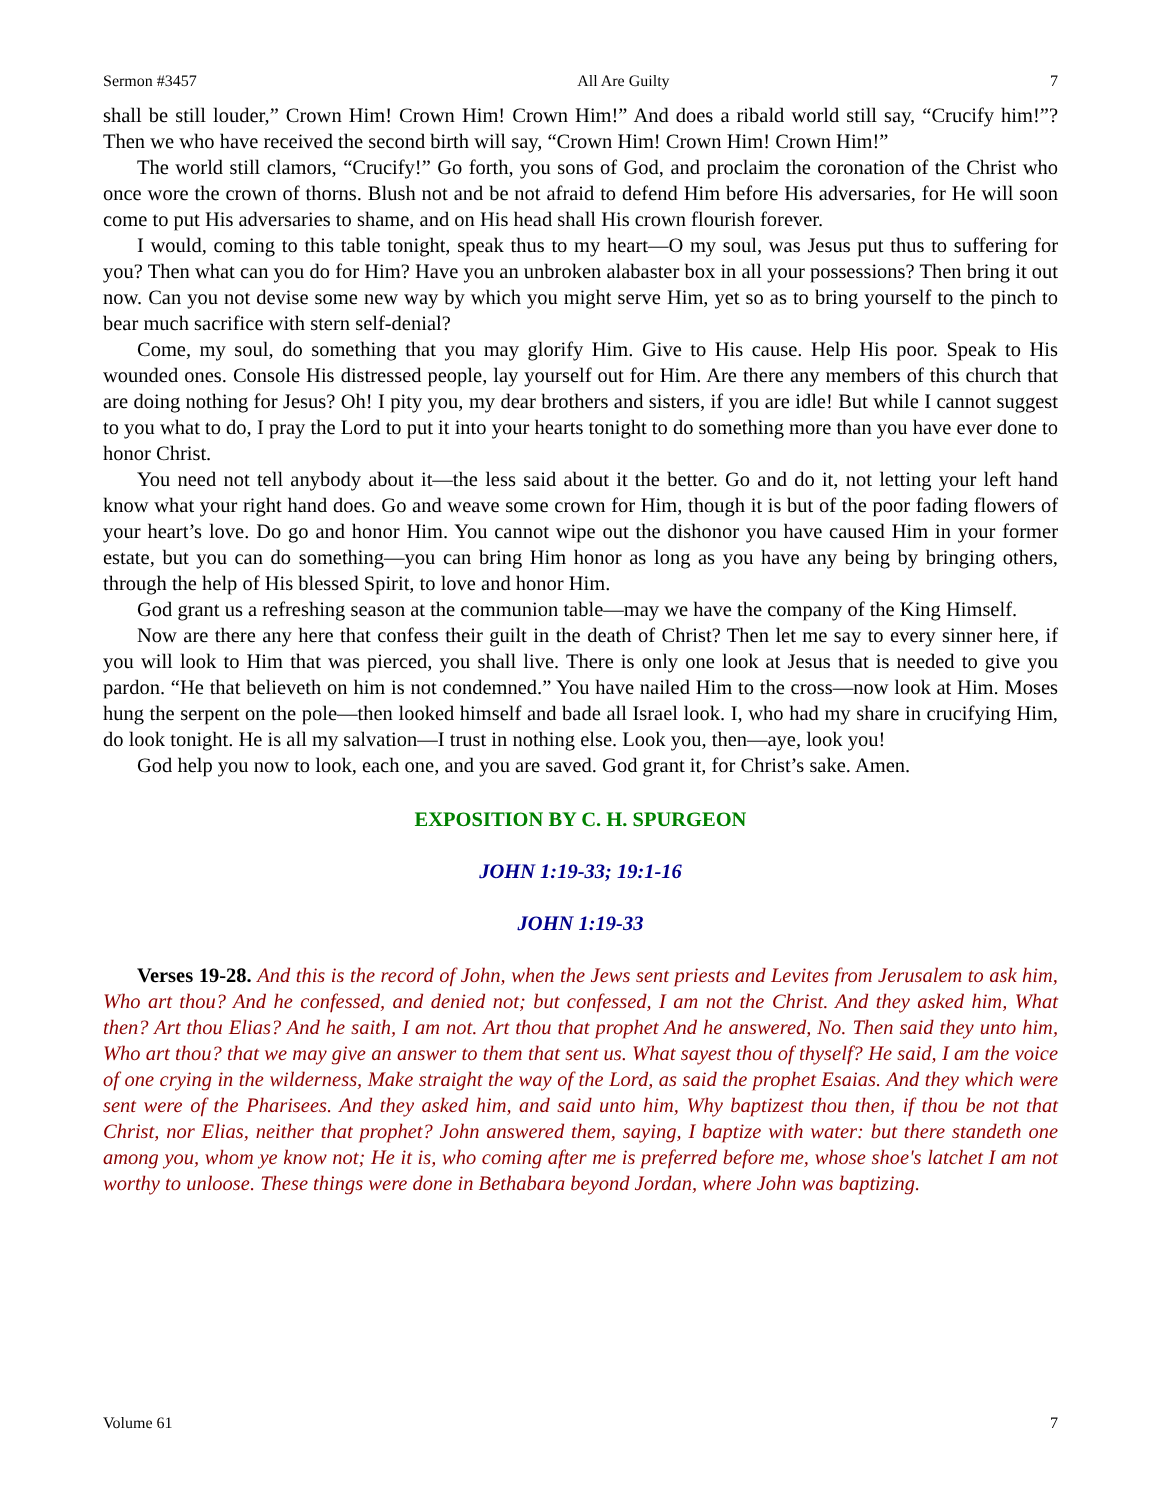Sermon #3457 All Are Guilty 7
shall be still louder,” Crown Him! Crown Him! Crown Him!” And does a ribald world still say, “Crucify him!”? Then we who have received the second birth will say, “Crown Him! Crown Him! Crown Him!”
The world still clamors, “Crucify!” Go forth, you sons of God, and proclaim the coronation of the Christ who once wore the crown of thorns. Blush not and be not afraid to defend Him before His adversaries, for He will soon come to put His adversaries to shame, and on His head shall His crown flourish forever.
I would, coming to this table tonight, speak thus to my heart—O my soul, was Jesus put thus to suffering for you? Then what can you do for Him? Have you an unbroken alabaster box in all your possessions? Then bring it out now. Can you not devise some new way by which you might serve Him, yet so as to bring yourself to the pinch to bear much sacrifice with stern self-denial?
Come, my soul, do something that you may glorify Him. Give to His cause. Help His poor. Speak to His wounded ones. Console His distressed people, lay yourself out for Him. Are there any members of this church that are doing nothing for Jesus? Oh! I pity you, my dear brothers and sisters, if you are idle! But while I cannot suggest to you what to do, I pray the Lord to put it into your hearts tonight to do something more than you have ever done to honor Christ.
You need not tell anybody about it—the less said about it the better. Go and do it, not letting your left hand know what your right hand does. Go and weave some crown for Him, though it is but of the poor fading flowers of your heart’s love. Do go and honor Him. You cannot wipe out the dishonor you have caused Him in your former estate, but you can do something—you can bring Him honor as long as you have any being by bringing others, through the help of His blessed Spirit, to love and honor Him.
God grant us a refreshing season at the communion table—may we have the company of the King Himself.
Now are there any here that confess their guilt in the death of Christ? Then let me say to every sinner here, if you will look to Him that was pierced, you shall live. There is only one look at Jesus that is needed to give you pardon. “He that believeth on him is not condemned.” You have nailed Him to the cross—now look at Him. Moses hung the serpent on the pole—then looked himself and bade all Israel look. I, who had my share in crucifying Him, do look tonight. He is all my salvation—I trust in nothing else. Look you, then—aye, look you!
God help you now to look, each one, and you are saved. God grant it, for Christ’s sake. Amen.
EXPOSITION BY C. H. SPURGEON
JOHN 1:19-33; 19:1-16
JOHN 1:19-33
Verses 19-28. And this is the record of John, when the Jews sent priests and Levites from Jerusalem to ask him, Who art thou? And he confessed, and denied not; but confessed, I am not the Christ. And they asked him, What then? Art thou Elias? And he saith, I am not. Art thou that prophet And he answered, No. Then said they unto him, Who art thou? that we may give an answer to them that sent us. What sayest thou of thyself? He said, I am the voice of one crying in the wilderness, Make straight the way of the Lord, as said the prophet Esaias. And they which were sent were of the Pharisees. And they asked him, and said unto him, Why baptizest thou then, if thou be not that Christ, nor Elias, neither that prophet? John answered them, saying, I baptize with water: but there standeth one among you, whom ye know not; He it is, who coming after me is preferred before me, whose shoe's latchet I am not worthy to unloose. These things were done in Bethabara beyond Jordan, where John was baptizing.
Volume 61 7